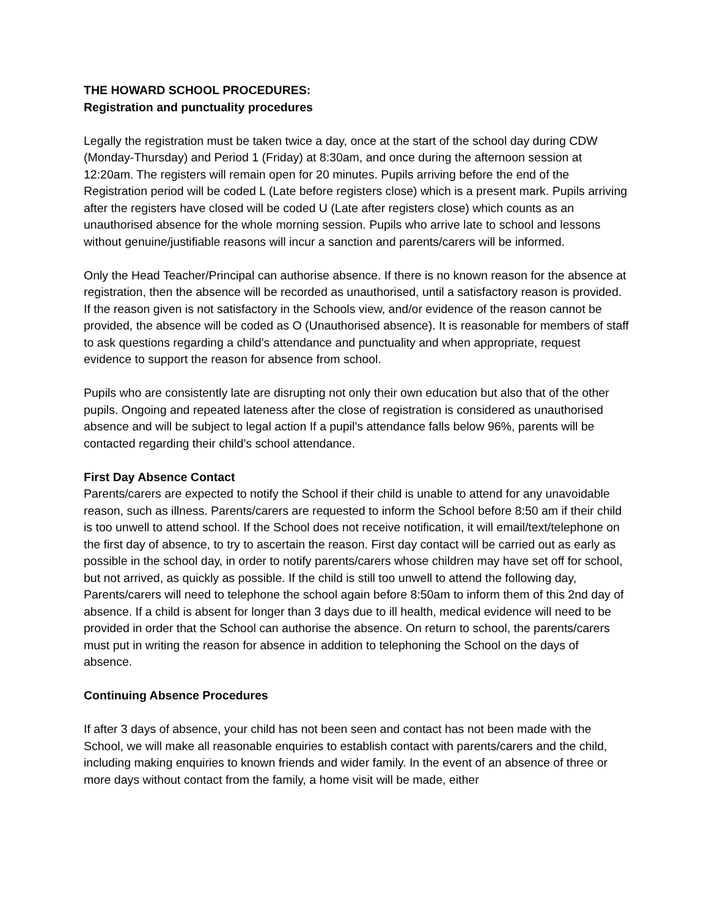THE HOWARD SCHOOL PROCEDURES:
Registration and punctuality procedures
Legally the registration must be taken twice a day, once at the start of the school day during CDW (Monday-Thursday) and Period 1 (Friday) at 8:30am, and once during the afternoon session at 12:20am. The registers will remain open for 20 minutes. Pupils arriving before the end of the Registration period will be coded L (Late before registers close) which is a present mark. Pupils arriving after the registers have closed will be coded U (Late after registers close) which counts as an unauthorised absence for the whole morning session. Pupils who arrive late to school and lessons without genuine/justifiable reasons will incur a sanction and parents/carers will be informed.
Only the Head Teacher/Principal can authorise absence. If there is no known reason for the absence at registration, then the absence will be recorded as unauthorised, until a satisfactory reason is provided. If the reason given is not satisfactory in the Schools view, and/or evidence of the reason cannot be provided, the absence will be coded as O (Unauthorised absence). It is reasonable for members of staff to ask questions regarding a child’s attendance and punctuality and when appropriate, request evidence to support the reason for absence from school.
Pupils who are consistently late are disrupting not only their own education but also that of the other pupils. Ongoing and repeated lateness after the close of registration is considered as unauthorised absence and will be subject to legal action If a pupil’s attendance falls below 96%, parents will be contacted regarding their child’s school attendance.
First Day Absence Contact
Parents/carers are expected to notify the School if their child is unable to attend for any unavoidable reason, such as illness. Parents/carers are requested to inform the School before 8:50 am if their child is too unwell to attend school. If the School does not receive notification, it will email/text/telephone on the first day of absence, to try to ascertain the reason. First day contact will be carried out as early as possible in the school day, in order to notify parents/carers whose children may have set off for school, but not arrived, as quickly as possible. If the child is still too unwell to attend the following day, Parents/carers will need to telephone the school again before 8:50am to inform them of this 2nd day of absence. If a child is absent for longer than 3 days due to ill health, medical evidence will need to be provided in order that the School can authorise the absence. On return to school, the parents/carers must put in writing the reason for absence in addition to telephoning the School on the days of absence.
Continuing Absence Procedures
If after 3 days of absence, your child has not been seen and contact has not been made with the School, we will make all reasonable enquiries to establish contact with parents/carers and the child, including making enquiries to known friends and wider family. In the event of an absence of three or more days without contact from the family, a home visit will be made, either